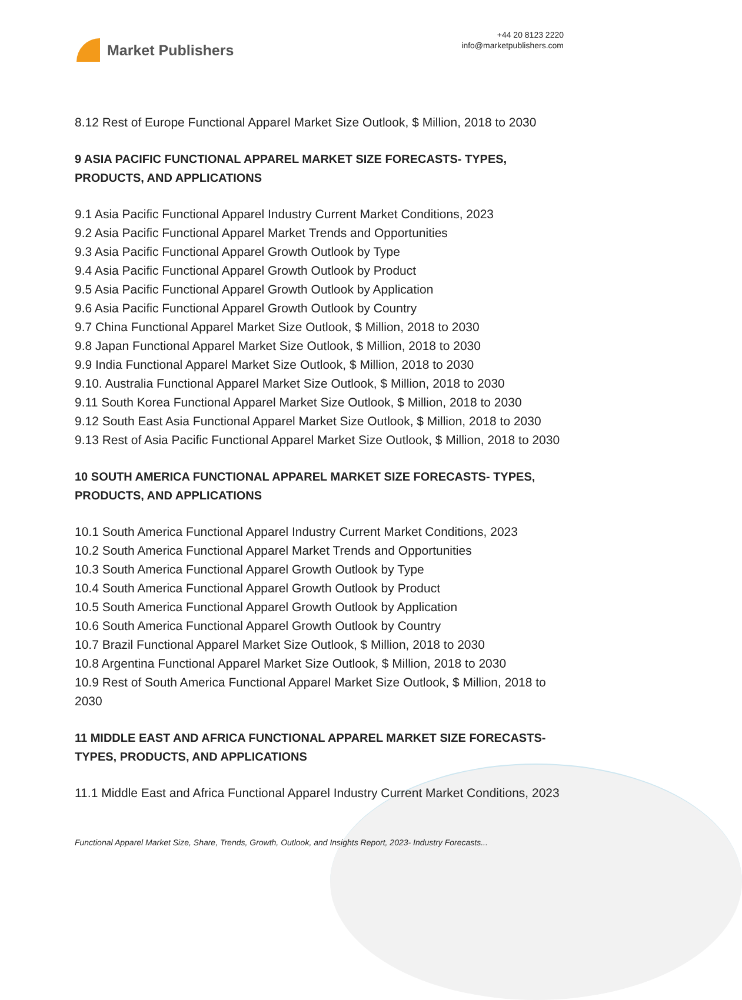Market Publishers
+44 20 8123 2220
info@marketpublishers.com
8.12 Rest of Europe Functional Apparel Market Size Outlook, $ Million, 2018 to 2030
9 ASIA PACIFIC FUNCTIONAL APPAREL MARKET SIZE FORECASTS- TYPES, PRODUCTS, AND APPLICATIONS
9.1 Asia Pacific Functional Apparel Industry Current Market Conditions, 2023
9.2 Asia Pacific Functional Apparel Market Trends and Opportunities
9.3 Asia Pacific Functional Apparel Growth Outlook by Type
9.4 Asia Pacific Functional Apparel Growth Outlook by Product
9.5 Asia Pacific Functional Apparel Growth Outlook by Application
9.6 Asia Pacific Functional Apparel Growth Outlook by Country
9.7 China Functional Apparel Market Size Outlook, $ Million, 2018 to 2030
9.8 Japan Functional Apparel Market Size Outlook, $ Million, 2018 to 2030
9.9 India Functional Apparel Market Size Outlook, $ Million, 2018 to 2030
9.10. Australia Functional Apparel Market Size Outlook, $ Million, 2018 to 2030
9.11 South Korea Functional Apparel Market Size Outlook, $ Million, 2018 to 2030
9.12 South East Asia Functional Apparel Market Size Outlook, $ Million, 2018 to 2030
9.13 Rest of Asia Pacific Functional Apparel Market Size Outlook, $ Million, 2018 to 2030
10 SOUTH AMERICA FUNCTIONAL APPAREL MARKET SIZE FORECASTS- TYPES, PRODUCTS, AND APPLICATIONS
10.1 South America Functional Apparel Industry Current Market Conditions, 2023
10.2 South America Functional Apparel Market Trends and Opportunities
10.3 South America Functional Apparel Growth Outlook by Type
10.4 South America Functional Apparel Growth Outlook by Product
10.5 South America Functional Apparel Growth Outlook by Application
10.6 South America Functional Apparel Growth Outlook by Country
10.7 Brazil Functional Apparel Market Size Outlook, $ Million, 2018 to 2030
10.8 Argentina Functional Apparel Market Size Outlook, $ Million, 2018 to 2030
10.9 Rest of South America Functional Apparel Market Size Outlook, $ Million, 2018 to 2030
11 MIDDLE EAST AND AFRICA FUNCTIONAL APPAREL MARKET SIZE FORECASTS- TYPES, PRODUCTS, AND APPLICATIONS
11.1 Middle East and Africa Functional Apparel Industry Current Market Conditions, 2023
Functional Apparel Market Size, Share, Trends, Growth, Outlook, and Insights Report, 2023- Industry Forecasts...